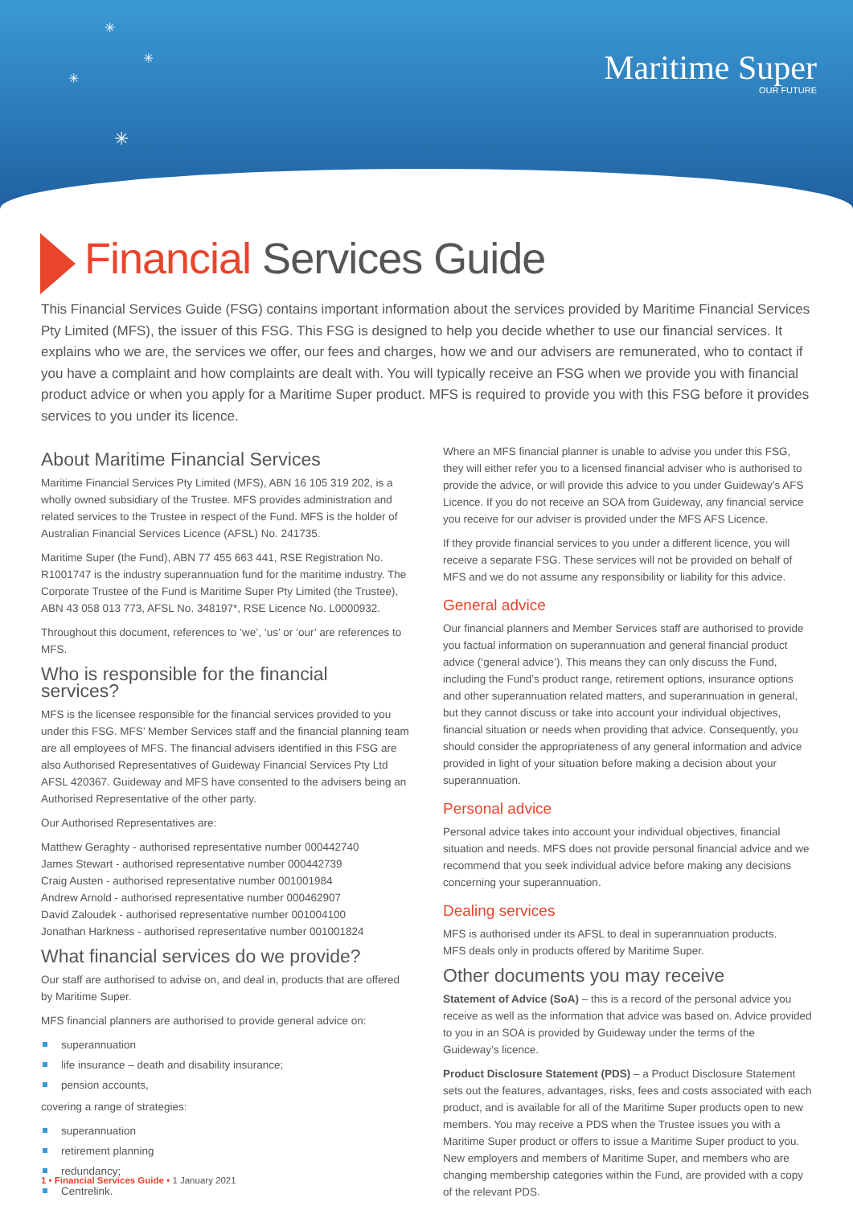✳
✳
✳
✳
Maritime Super
OUR FUTURE
Financial Services Guide
This Financial Services Guide (FSG) contains important information about the services provided by Maritime Financial Services Pty Limited (MFS), the issuer of this FSG. This FSG is designed to help you decide whether to use our financial services. It explains who we are, the services we offer, our fees and charges, how we and our advisers are remunerated, who to contact if you have a complaint and how complaints are dealt with. You will typically receive an FSG when we provide you with financial product advice or when you apply for a Maritime Super product. MFS is required to provide you with this FSG before it provides services to you under its licence.
About Maritime Financial Services
Maritime Financial Services Pty Limited (MFS), ABN 16 105 319 202, is a wholly owned subsidiary of the Trustee. MFS provides administration and related services to the Trustee in respect of the Fund. MFS is the holder of Australian Financial Services Licence (AFSL) No. 241735.
Maritime Super (the Fund), ABN 77 455 663 441, RSE Registration No. R1001747 is the industry superannuation fund for the maritime industry. The Corporate Trustee of the Fund is Maritime Super Pty Limited (the Trustee), ABN 43 058 013 773, AFSL No. 348197*, RSE Licence No. L0000932.
Throughout this document, references to ‘we’, ‘us’ or ‘our’ are references to MFS.
Who is responsible for the financial services?
MFS is the licensee responsible for the financial services provided to you under this FSG. MFS’ Member Services staff and the financial planning team are all employees of MFS. The financial advisers identified in this FSG are also Authorised Representatives of Guideway Financial Services Pty Ltd AFSL 420367. Guideway and MFS have consented to the advisers being an Authorised Representative of the other party.
Our Authorised Representatives are:
Matthew Geraghty - authorised representative number 000442740
James Stewart - authorised representative number 000442739
Craig Austen - authorised representative number 001001984
Andrew Arnold - authorised representative number 000462907
David Zaloudek - authorised representative number 001004100
Jonathan Harkness - authorised representative number 001001824
What financial services do we provide?
Our staff are authorised to advise on, and deal in, products that are offered by Maritime Super.
MFS financial planners are authorised to provide general advice on:
superannuation
life insurance – death and disability insurance;
pension accounts,
covering a range of strategies:
superannuation
retirement planning
redundancy;
Centrelink.
Where an MFS financial planner is unable to advise you under this FSG, they will either refer you to a licensed financial adviser who is authorised to provide the advice, or will provide this advice to you under Guideway’s AFS Licence. If you do not receive an SOA from Guideway, any financial service you receive for our adviser is provided under the MFS AFS Licence.
If they provide financial services to you under a different licence, you will receive a separate FSG. These services will not be provided on behalf of MFS and we do not assume any responsibility or liability for this advice.
General advice
Our financial planners and Member Services staff are authorised to provide you factual information on superannuation and general financial product advice (‘general advice’). This means they can only discuss the Fund, including the Fund’s product range, retirement options, insurance options and other superannuation related matters, and superannuation in general, but they cannot discuss or take into account your individual objectives, financial situation or needs when providing that advice. Consequently, you should consider the appropriateness of any general information and advice provided in light of your situation before making a decision about your superannuation.
Personal advice
Personal advice takes into account your individual objectives, financial situation and needs. MFS does not provide personal financial advice and we recommend that you seek individual advice before making any decisions concerning your superannuation.
Dealing services
MFS is authorised under its AFSL to deal in superannuation products.
MFS deals only in products offered by Maritime Super.
Other documents you may receive
Statement of Advice (SoA) – this is a record of the personal advice you receive as well as the information that advice was based on. Advice provided to you in an SOA is provided by Guideway under the terms of the Guideway’s licence.
Product Disclosure Statement (PDS) – a Product Disclosure Statement sets out the features, advantages, risks, fees and costs associated with each product, and is available for all of the Maritime Super products open to new members. You may receive a PDS when the Trustee issues you with a Maritime Super product or offers to issue a Maritime Super product to you. New employers and members of Maritime Super, and members who are changing membership categories within the Fund, are provided with a copy of the relevant PDS.
1 • Financial Services Guide • 1 January 2021